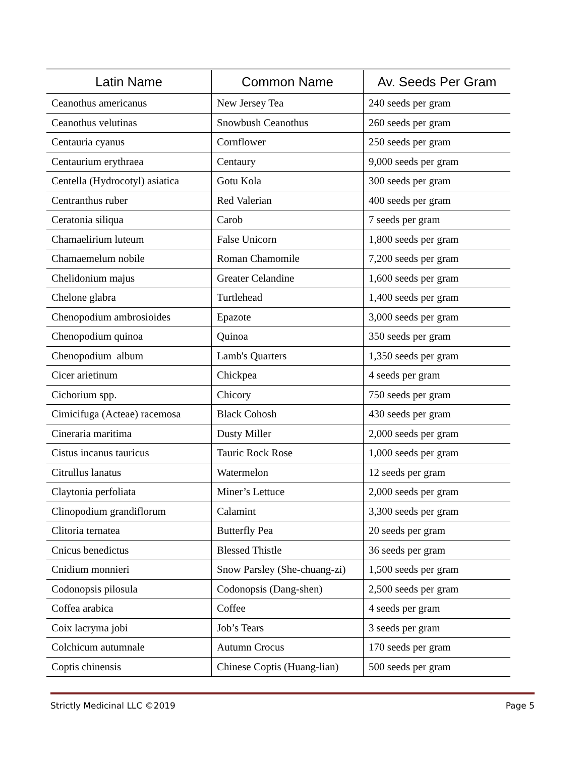| Latin Name | Common Name | Av. Seeds Per Gram |
| --- | --- | --- |
| Ceanothus americanus | New Jersey Tea | 240 seeds per gram |
| Ceanothus velutinas | Snowbush Ceanothus | 260 seeds per gram |
| Centauria cyanus | Cornflower | 250 seeds per gram |
| Centaurium erythraea | Centaury | 9,000 seeds per gram |
| Centella (Hydrocotyl) asiatica | Gotu Kola | 300 seeds per gram |
| Centranthus ruber | Red Valerian | 400 seeds per gram |
| Ceratonia siliqua | Carob | 7 seeds per gram |
| Chamaelirium luteum | False Unicorn | 1,800 seeds per gram |
| Chamaemelum nobile | Roman Chamomile | 7,200 seeds per gram |
| Chelidonium majus | Greater Celandine | 1,600 seeds per gram |
| Chelone glabra | Turtlehead | 1,400 seeds per gram |
| Chenopodium ambrosioides | Epazote | 3,000 seeds per gram |
| Chenopodium quinoa | Quinoa | 350 seeds per gram |
| Chenopodium album | Lamb's Quarters | 1,350 seeds per gram |
| Cicer arietinum | Chickpea | 4 seeds per gram |
| Cichorium spp. | Chicory | 750 seeds per gram |
| Cimicifuga (Acteae) racemosa | Black Cohosh | 430 seeds per gram |
| Cineraria maritima | Dusty Miller | 2,000 seeds per gram |
| Cistus incanus tauricus | Tauric Rock Rose | 1,000 seeds per gram |
| Citrullus lanatus | Watermelon | 12 seeds per gram |
| Claytonia perfoliata | Miner’s Lettuce | 2,000 seeds per gram |
| Clinopodium grandiflorum | Calamint | 3,300 seeds per gram |
| Clitoria ternatea | Butterfly Pea | 20 seeds per gram |
| Cnicus benedictus | Blessed Thistle | 36 seeds per gram |
| Cnidium monnieri | Snow Parsley (She-chuang-zi) | 1,500 seeds per gram |
| Codonopsis pilosula | Codonopsis (Dang-shen) | 2,500 seeds per gram |
| Coffea arabica | Coffee | 4 seeds per gram |
| Coix lacryma jobi | Job’s Tears | 3 seeds per gram |
| Colchicum autumnale | Autumn Crocus | 170 seeds per gram |
| Coptis chinensis | Chinese Coptis (Huang-lian) | 500 seeds per gram |
Strictly Medicinal LLC ©2019 Page 5